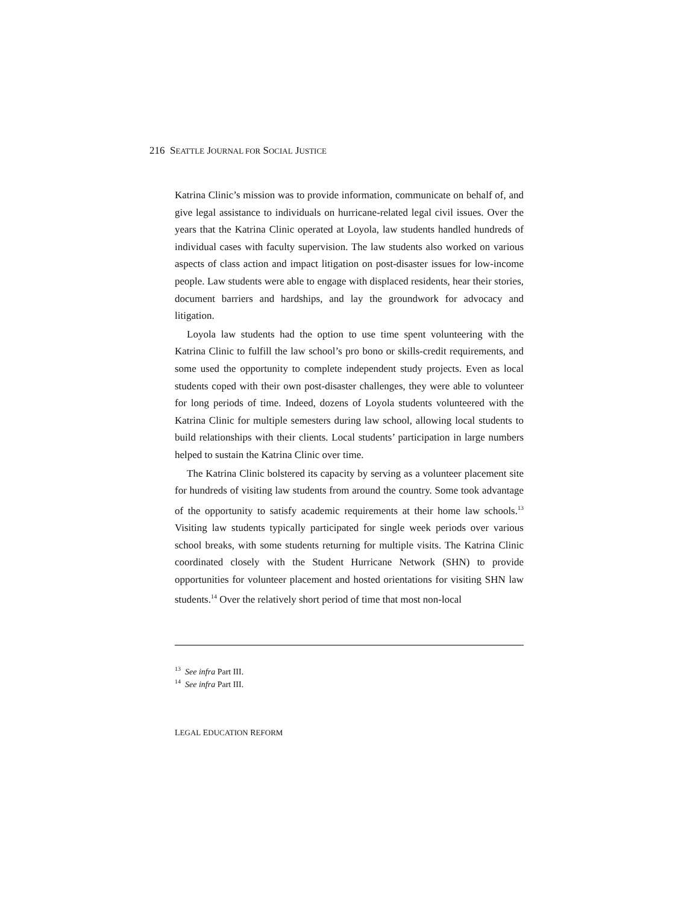216 SEATTLE JOURNAL FOR SOCIAL JUSTICE
Katrina Clinic’s mission was to provide information, communicate on behalf of, and give legal assistance to individuals on hurricane-related legal civil issues. Over the years that the Katrina Clinic operated at Loyola, law students handled hundreds of individual cases with faculty supervision. The law students also worked on various aspects of class action and impact litigation on post-disaster issues for low-income people. Law students were able to engage with displaced residents, hear their stories, document barriers and hardships, and lay the groundwork for advocacy and litigation.
Loyola law students had the option to use time spent volunteering with the Katrina Clinic to fulfill the law school’s pro bono or skills-credit requirements, and some used the opportunity to complete independent study projects. Even as local students coped with their own post-disaster challenges, they were able to volunteer for long periods of time. Indeed, dozens of Loyola students volunteered with the Katrina Clinic for multiple semesters during law school, allowing local students to build relationships with their clients. Local students’ participation in large numbers helped to sustain the Katrina Clinic over time.
The Katrina Clinic bolstered its capacity by serving as a volunteer placement site for hundreds of visiting law students from around the country. Some took advantage of the opportunity to satisfy academic requirements at their home law schools.<sup>13</sup> Visiting law students typically participated for single week periods over various school breaks, with some students returning for multiple visits. The Katrina Clinic coordinated closely with the Student Hurricane Network (SHN) to provide opportunities for volunteer placement and hosted orientations for visiting SHN law students.<sup>14</sup> Over the relatively short period of time that most non-local
<sup>13</sup> See infra Part III.
<sup>14</sup> See infra Part III.
LEGAL EDUCATION REFORM